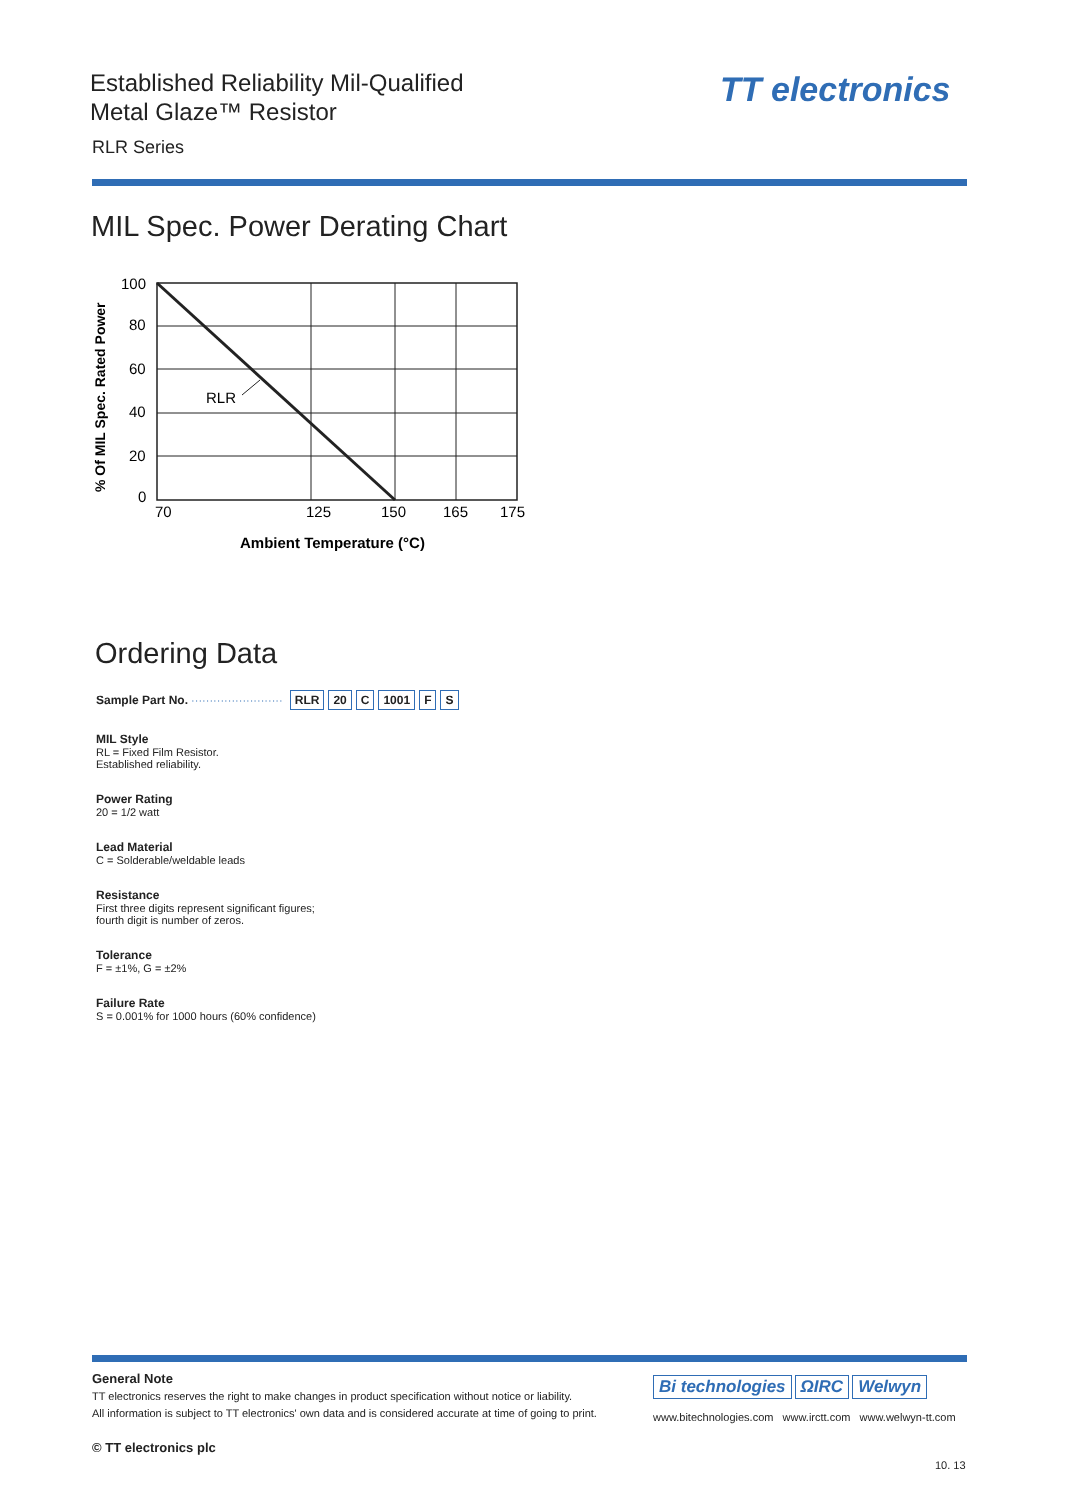Established Reliability Mil-Qualified
Metal Glaze™ Resistor
TT electronics
RLR Series
MIL Spec. Power Derating Chart
% Of MIL Spec. Rated Power
100
80
60
40
20
0
RLR
70
125
150
165
175
Ambient Temperature (°C)
Ordering Data
Sample Part No. ························· RLR 20 C 1001 F S
MIL Style
RL = Fixed Film Resistor.
Established reliability.
Power Rating
20 = 1/2 watt
Lead Material
C = Solderable/weldable leads
Resistance
First three digits represent significant figures;
fourth digit is number of zeros.
Tolerance
F = ±1%, G = ±2%
Failure Rate
S = 0.001% for 1000 hours (60% confidence)
General Note
TT electronics reserves the right to make changes in product specification without notice or liability.
All information is subject to TT electronics' own data and is considered accurate at time of going to print.
© TT electronics plc
Bi technologies ΩIRC Welwyn
www.bitechnologies.com www.irctt.com www.welwyn-tt.com
10. 13